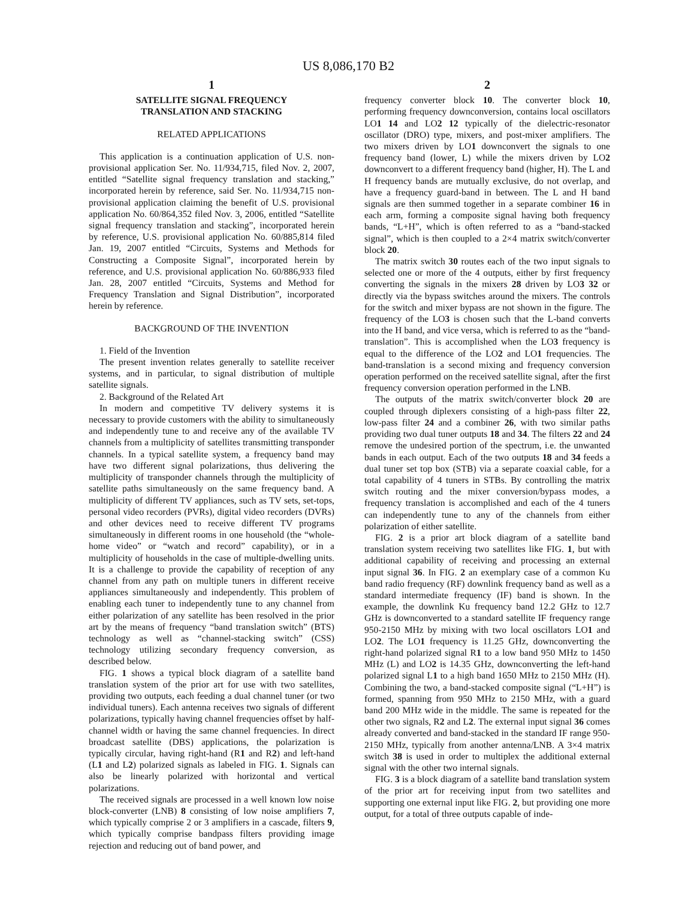US 8,086,170 B2
1
SATELLITE SIGNAL FREQUENCY
TRANSLATION AND STACKING
RELATED APPLICATIONS
This application is a continuation application of U.S. non-provisional application Ser. No. 11/934,715, filed Nov. 2, 2007, entitled “Satellite signal frequency translation and stacking,” incorporated herein by reference, said Ser. No. 11/934,715 non-provisional application claiming the benefit of U.S. provisional application No. 60/864,352 filed Nov. 3, 2006, entitled “Satellite signal frequency translation and stacking”, incorporated herein by reference, U.S. provisional application No. 60/885,814 filed Jan. 19, 2007 entitled “Circuits, Systems and Methods for Constructing a Composite Signal”, incorporated herein by reference, and U.S. provisional application No. 60/886,933 filed Jan. 28, 2007 entitled “Circuits, Systems and Method for Frequency Translation and Signal Distribution”, incorporated herein by reference.
BACKGROUND OF THE INVENTION
1. Field of the Invention
The present invention relates generally to satellite receiver systems, and in particular, to signal distribution of multiple satellite signals.
2. Background of the Related Art
In modern and competitive TV delivery systems it is necessary to provide customers with the ability to simultaneously and independently tune to and receive any of the available TV channels from a multiplicity of satellites transmitting transponder channels. In a typical satellite system, a frequency band may have two different signal polarizations, thus delivering the multiplicity of transponder channels through the multiplicity of satellite paths simultaneously on the same frequency band. A multiplicity of different TV appliances, such as TV sets, set-tops, personal video recorders (PVRs), digital video recorders (DVRs) and other devices need to receive different TV programs simultaneously in different rooms in one household (the “whole-home video” or “watch and record” capability), or in a multiplicity of households in the case of multiple-dwelling units. It is a challenge to provide the capability of reception of any channel from any path on multiple tuners in different receive appliances simultaneously and independently. This problem of enabling each tuner to independently tune to any channel from either polarization of any satellite has been resolved in the prior art by the means of frequency “band translation switch” (BTS) technology as well as “channel-stacking switch” (CSS) technology utilizing secondary frequency conversion, as described below.
FIG. 1 shows a typical block diagram of a satellite band translation system of the prior art for use with two satellites, providing two outputs, each feeding a dual channel tuner (or two individual tuners). Each antenna receives two signals of different polarizations, typically having channel frequencies offset by half-channel width or having the same channel frequencies. In direct broadcast satellite (DBS) applications, the polarization is typically circular, having right-hand (R1 and R2) and left-hand (L1 and L2) polarized signals as labeled in FIG. 1. Signals can also be linearly polarized with horizontal and vertical polarizations.
The received signals are processed in a well known low noise block-converter (LNB) 8 consisting of low noise amplifiers 7, which typically comprise 2 or 3 amplifiers in a cascade, filters 9, which typically comprise bandpass filters providing image rejection and reducing out of band power, and
2
frequency converter block 10. The converter block 10, performing frequency downconversion, contains local oscillators LO1 14 and LO2 12 typically of the dielectric-resonator oscillator (DRO) type, mixers, and post-mixer amplifiers. The two mixers driven by LO1 downconvert the signals to one frequency band (lower, L) while the mixers driven by LO2 downconvert to a different frequency band (higher, H). The L and H frequency bands are mutually exclusive, do not overlap, and have a frequency guard-band in between. The L and H band signals are then summed together in a separate combiner 16 in each arm, forming a composite signal having both frequency bands, “L+H”, which is often referred to as a “band-stacked signal”, which is then coupled to a 2×4 matrix switch/converter block 20.
The matrix switch 30 routes each of the two input signals to selected one or more of the 4 outputs, either by first frequency converting the signals in the mixers 28 driven by LO3 32 or directly via the bypass switches around the mixers. The controls for the switch and mixer bypass are not shown in the figure. The frequency of the LO3 is chosen such that the L-band converts into the H band, and vice versa, which is referred to as the “band-translation”. This is accomplished when the LO3 frequency is equal to the difference of the LO2 and LO1 frequencies. The band-translation is a second mixing and frequency conversion operation performed on the received satellite signal, after the first frequency conversion operation performed in the LNB.
The outputs of the matrix switch/converter block 20 are coupled through diplexers consisting of a high-pass filter 22, low-pass filter 24 and a combiner 26, with two similar paths providing two dual tuner outputs 18 and 34. The filters 22 and 24 remove the undesired portion of the spectrum, i.e. the unwanted bands in each output. Each of the two outputs 18 and 34 feeds a dual tuner set top box (STB) via a separate coaxial cable, for a total capability of 4 tuners in STBs. By controlling the matrix switch routing and the mixer conversion/bypass modes, a frequency translation is accomplished and each of the 4 tuners can independently tune to any of the channels from either polarization of either satellite.
FIG. 2 is a prior art block diagram of a satellite band translation system receiving two satellites like FIG. 1, but with additional capability of receiving and processing an external input signal 36. In FIG. 2 an exemplary case of a common Ku band radio frequency (RF) downlink frequency band as well as a standard intermediate frequency (IF) band is shown. In the example, the downlink Ku frequency band 12.2 GHz to 12.7 GHz is downconverted to a standard satellite IF frequency range 950-2150 MHz by mixing with two local oscillators LO1 and LO2. The LO1 frequency is 11.25 GHz, downconverting the right-hand polarized signal R1 to a low band 950 MHz to 1450 MHz (L) and LO2 is 14.35 GHz, downconverting the left-hand polarized signal L1 to a high band 1650 MHz to 2150 MHz (H). Combining the two, a band-stacked composite signal (“L+H”) is formed, spanning from 950 MHz to 2150 MHz, with a guard band 200 MHz wide in the middle. The same is repeated for the other two signals, R2 and L2. The external input signal 36 comes already converted and band-stacked in the standard IF range 950-2150 MHz, typically from another antenna/LNB. A 3×4 matrix switch 38 is used in order to multiplex the additional external signal with the other two internal signals.
FIG. 3 is a block diagram of a satellite band translation system of the prior art for receiving input from two satellites and supporting one external input like FIG. 2, but providing one more output, for a total of three outputs capable of inde-